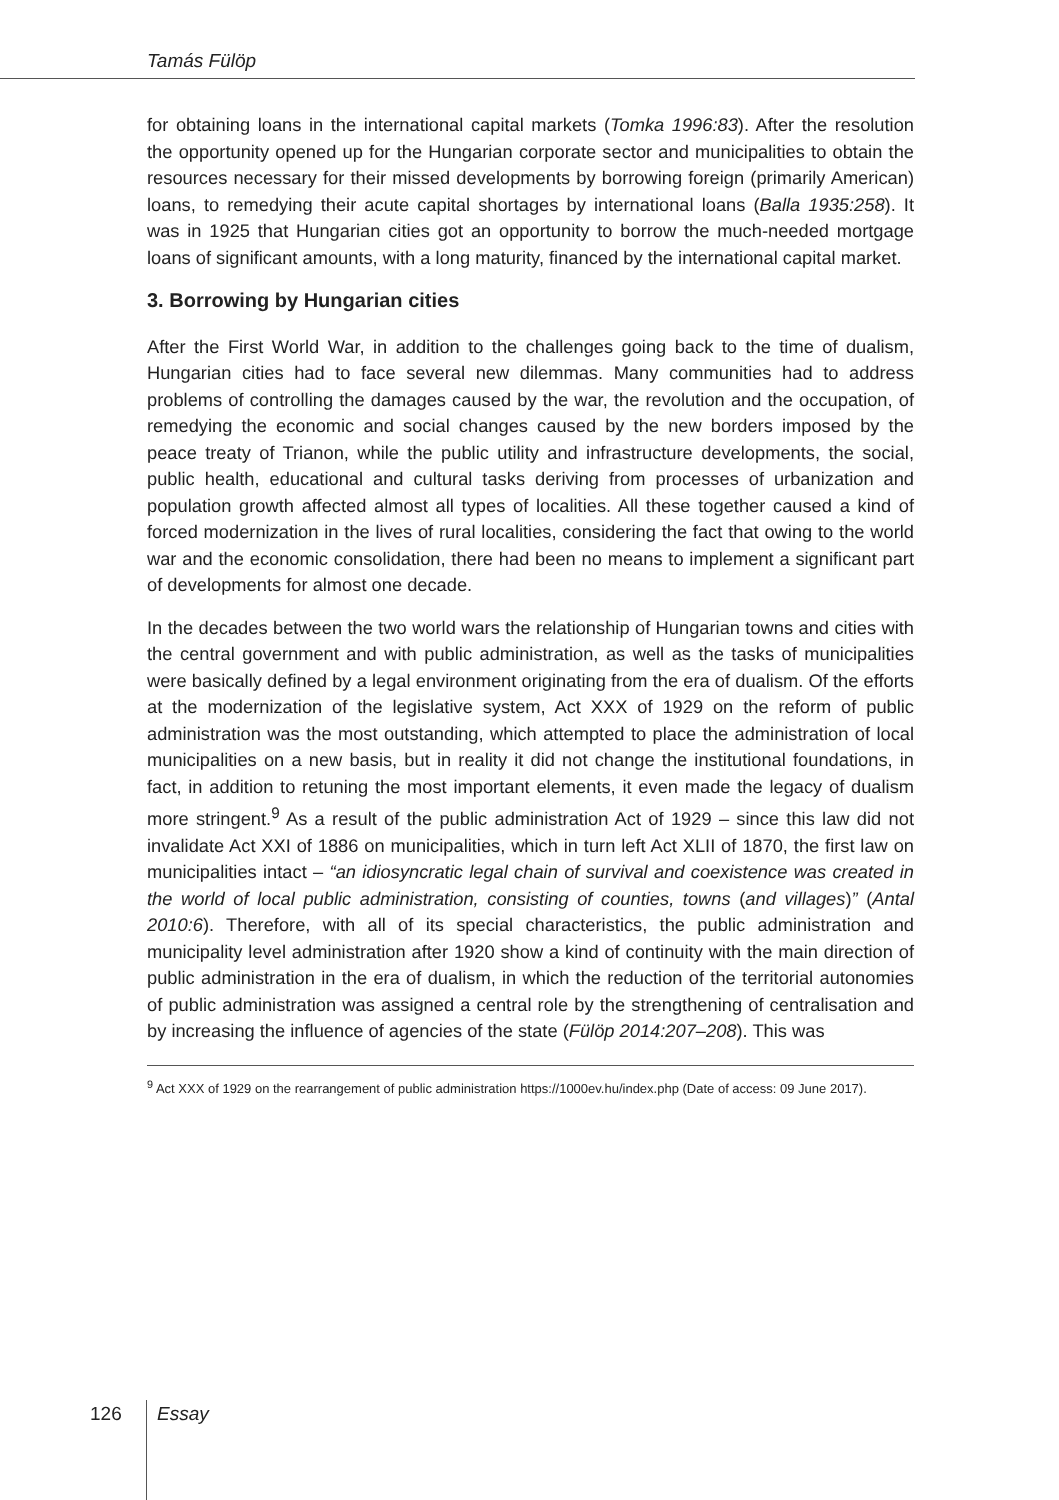Tamás Fülöp
for obtaining loans in the international capital markets (Tomka 1996:83). After the resolution the opportunity opened up for the Hungarian corporate sector and municipalities to obtain the resources necessary for their missed developments by borrowing foreign (primarily American) loans, to remedying their acute capital shortages by international loans (Balla 1935:258). It was in 1925 that Hungarian cities got an opportunity to borrow the much-needed mortgage loans of significant amounts, with a long maturity, financed by the international capital market.
3. Borrowing by Hungarian cities
After the First World War, in addition to the challenges going back to the time of dualism, Hungarian cities had to face several new dilemmas. Many communities had to address problems of controlling the damages caused by the war, the revolution and the occupation, of remedying the economic and social changes caused by the new borders imposed by the peace treaty of Trianon, while the public utility and infrastructure developments, the social, public health, educational and cultural tasks deriving from processes of urbanization and population growth affected almost all types of localities. All these together caused a kind of forced modernization in the lives of rural localities, considering the fact that owing to the world war and the economic consolidation, there had been no means to implement a significant part of developments for almost one decade.
In the decades between the two world wars the relationship of Hungarian towns and cities with the central government and with public administration, as well as the tasks of municipalities were basically defined by a legal environment originating from the era of dualism. Of the efforts at the modernization of the legislative system, Act XXX of 1929 on the reform of public administration was the most outstanding, which attempted to place the administration of local municipalities on a new basis, but in reality it did not change the institutional foundations, in fact, in addition to retuning the most important elements, it even made the legacy of dualism more stringent.<sup>9</sup> As a result of the public administration Act of 1929 – since this law did not invalidate Act XXI of 1886 on municipalities, which in turn left Act XLII of 1870, the first law on municipalities intact – “an idiosyncratic legal chain of survival and coexistence was created in the world of local public administration, consisting of counties, towns (and villages)” (Antal 2010:6). Therefore, with all of its special characteristics, the public administration and municipality level administration after 1920 show a kind of continuity with the main direction of public administration in the era of dualism, in which the reduction of the territorial autonomies of public administration was assigned a central role by the strengthening of centralisation and by increasing the influence of agencies of the state (Fülöp 2014:207–208). This was
<sup>9</sup> Act XXX of 1929 on the rearrangement of public administration https://1000ev.hu/index.php (Date of access: 09 June 2017).
126 Essay